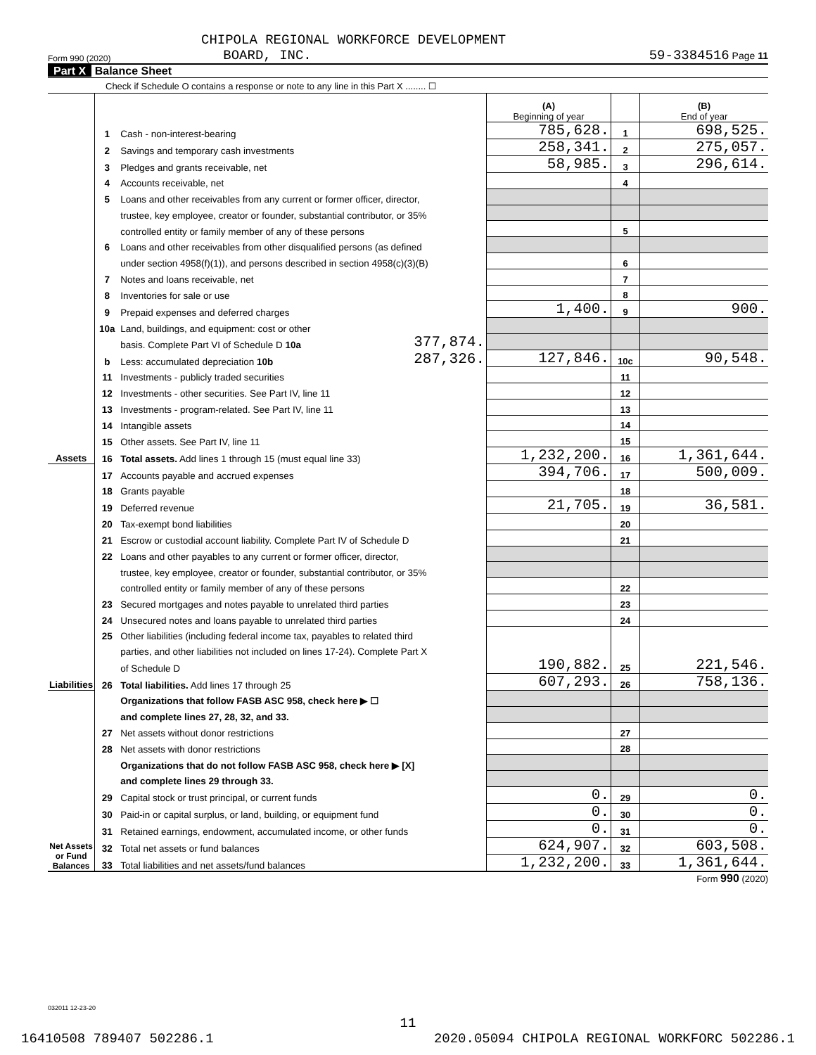CHIPOLA REGIONAL WORKFORCE DEVELOPMENT
Form 990 (2020) BOARD, INC. 59-3384516 Page 11
Part X Balance Sheet
Check if Schedule O contains a response or note to any line in this Part X ........ ☐
| | | | | (A) Beginning of year | | (B) End of year |
| Assets | 1 | Cash - non-interest-bearing | | 785,628. | 1 | 698,525. |
| | 2 | Savings and temporary cash investments | | 258,341. | 2 | 275,057. |
| | 3 | Pledges and grants receivable, net | | 58,985. | 3 | 296,614. |
| | 4 | Accounts receivable, net | | | 4 | |
| | 5 | Loans and other receivables from any current or former officer, director, | | | | |
| | | trustee, key employee, creator or founder, substantial contributor, or 35% | | | | |
| | | controlled entity or family member of any of these persons | | | 5 | |
| | 6 | Loans and other receivables from other disqualified persons (as defined | | | | |
| | | under section 4958(f)(1)), and persons described in section 4958(c)(3)(B) | | | 6 | |
| | 7 | Notes and loans receivable, net | | | 7 | |
| | 8 | Inventories for sale or use | | | 8 | |
| | 9 | Prepaid expenses and deferred charges | | 1,400. | 9 | 900. |
| | 10a | Land, buildings, and equipment: cost or other | | | | |
| | | basis. Complete Part VI of Schedule D 10a | 377,874. | | | |
| | b | Less: accumulated depreciation 10b | 287,326. | 127,846. | 10c | 90,548. |
| | 11 | Investments - publicly traded securities | | | 11 | |
| | 12 | Investments - other securities. See Part IV, line 11 | | | 12 | |
| | 13 | Investments - program-related. See Part IV, line 11 | | | 13 | |
| | 14 | Intangible assets | | | 14 | |
| | 15 | Other assets. See Part IV, line 11 | | | 15 | |
| | 16 | Total assets. Add lines 1 through 15 (must equal line 33) | | 1,232,200. | 16 | 1,361,644. |
| Liabilities | 17 | Accounts payable and accrued expenses | | 394,706. | 17 | 500,009. |
| | 18 | Grants payable | | | 18 | |
| | 19 | Deferred revenue | | 21,705. | 19 | 36,581. |
| | 20 | Tax-exempt bond liabilities | | | 20 | |
| | 21 | Escrow or custodial account liability. Complete Part IV of Schedule D | | | 21 | |
| | 22 | Loans and other payables to any current or former officer, director, | | | | |
| | | trustee, key employee, creator or founder, substantial contributor, or 35% | | | | |
| | | controlled entity or family member of any of these persons | | | 22 | |
| | 23 | Secured mortgages and notes payable to unrelated third parties | | | 23 | |
| | 24 | Unsecured notes and loans payable to unrelated third parties | | | 24 | |
| | 25 | Other liabilities (including federal income tax, payables to related third | | | | |
| | | parties, and other liabilities not included on lines 17-24). Complete Part X | | | | |
| | | of Schedule D | | 190,882. | 25 | 221,546. |
| | 26 | Total liabilities. Add lines 17 through 25 | | 607,293. | 26 | 758,136. |
| Net Assets or Fund Balances | | Organizations that follow FASB ASC 958, check here ▶ ☐ | | | | |
| | | and complete lines 27, 28, 32, and 33. | | | | |
| | 27 | Net assets without donor restrictions | | | 27 | |
| | 28 | Net assets with donor restrictions | | | 28 | |
| | | Organizations that do not follow FASB ASC 958, check here ▶ [X] | | | | |
| | | and complete lines 29 through 33. | | | | |
| | 29 | Capital stock or trust principal, or current funds | | 0. | 29 | 0. |
| | 30 | Paid-in or capital surplus, or land, building, or equipment fund | | 0. | 30 | 0. |
| | 31 | Retained earnings, endowment, accumulated income, or other funds | | 0. | 31 | 0. |
| | 32 | Total net assets or fund balances | | 624,907. | 32 | 603,508. |
| | 33 | Total liabilities and net assets/fund balances | | 1,232,200. | 33 | 1,361,644. |
Form 990 (2020)
032011 12-23-20
11
16410508 789407 502286.1 2020.05094 CHIPOLA REGIONAL WORKFORC 502286.1